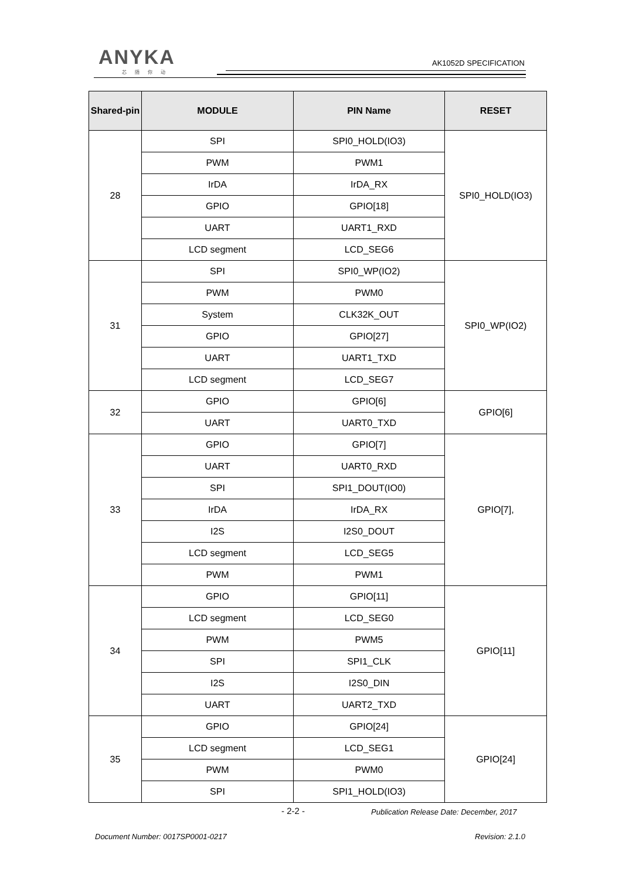ANYKA
芯随你动
AK1052D SPECIFICATION
| Shared-pin | MODULE | PIN Name | RESET |
| --- | --- | --- | --- |
| 28 | SPI | SPI0_HOLD(IO3) | SPI0_HOLD(IO3) |
| | PWM | PWM1 | |
| | IrDA | IrDA_RX | |
| | GPIO | GPIO[18] | |
| | UART | UART1_RXD | |
| | LCD segment | LCD_SEG6 | |
| 31 | SPI | SPI0_WP(IO2) | SPI0_WP(IO2) |
| | PWM | PWM0 | |
| | System | CLK32K_OUT | |
| | GPIO | GPIO[27] | |
| | UART | UART1_TXD | |
| | LCD segment | LCD_SEG7 | |
| 32 | GPIO | GPIO[6] | GPIO[6] |
| | UART | UART0_TXD | |
| 33 | GPIO | GPIO[7] | GPIO[7], |
| | UART | UART0_RXD | |
| | SPI | SPI1_DOUT(IO0) | |
| | IrDA | IrDA_RX | |
| | I2S | I2S0_DOUT | |
| | LCD segment | LCD_SEG5 | |
| | PWM | PWM1 | |
| 34 | GPIO | GPIO[11] | GPIO[11] |
| | LCD segment | LCD_SEG0 | |
| | PWM | PWM5 | |
| | SPI | SPI1_CLK | |
| | I2S | I2S0_DIN | |
| | UART | UART2_TXD | |
| 35 | GPIO | GPIO[24] | GPIO[24] |
| | LCD segment | LCD_SEG1 | |
| | PWM | PWM0 | |
| | SPI | SPI1_HOLD(IO3) | |
- 2-2 -
Publication Release Date: December, 2017
Document Number: 0017SP0001-0217
Revision: 2.1.0